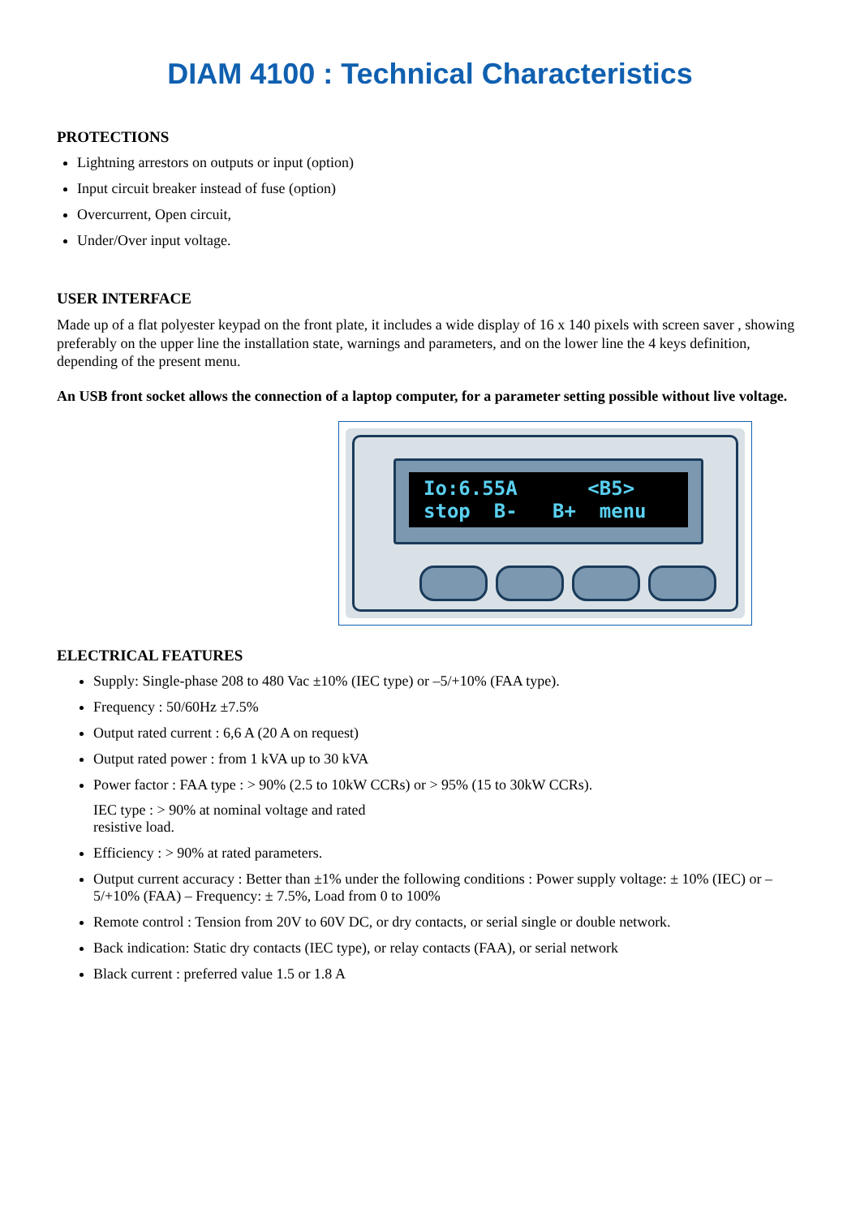DIAM 4100 : Technical Characteristics
PROTECTIONS
Lightning arrestors on outputs or input (option)
Input circuit breaker instead of fuse (option)
Overcurrent, Open circuit,
Under/Over input voltage.
USER INTERFACE
Made up of a flat polyester keypad on the front plate, it includes a wide display of 16 x 140 pixels with screen saver , showing preferably on the upper line the installation state, warnings and parameters, and on the lower line the 4 keys definition, depending of the present menu.
An USB front socket allows the connection of a laptop computer, for a parameter setting possible without live voltage.
Io:6.55A <B5> stop B- B+ menu
ELECTRICAL FEATURES
Supply: Single-phase 208 to 480 Vac ±10% (IEC type) or –5/+10% (FAA type).
Frequency : 50/60Hz ±7.5%
Output rated current : 6,6 A (20 A on request)
Output rated power : from 1 kVA up to 30 kVA
Power factor : FAA type : > 90% (2.5 to 10kW CCRs) or > 95% (15 to 30kW CCRs).
IEC type : > 90% at nominal voltage and rated
resistive load.
Efficiency : > 90% at rated parameters.
Output current accuracy : Better than ±1% under the following conditions : Power supply voltage: ± 10% (IEC) or –5/+10% (FAA) – Frequency: ± 7.5%, Load from 0 to 100%
Remote control : Tension from 20V to 60V DC, or dry contacts, or serial single or double network.
Back indication: Static dry contacts (IEC type), or relay contacts (FAA), or serial network
Black current : preferred value 1.5 or 1.8 A